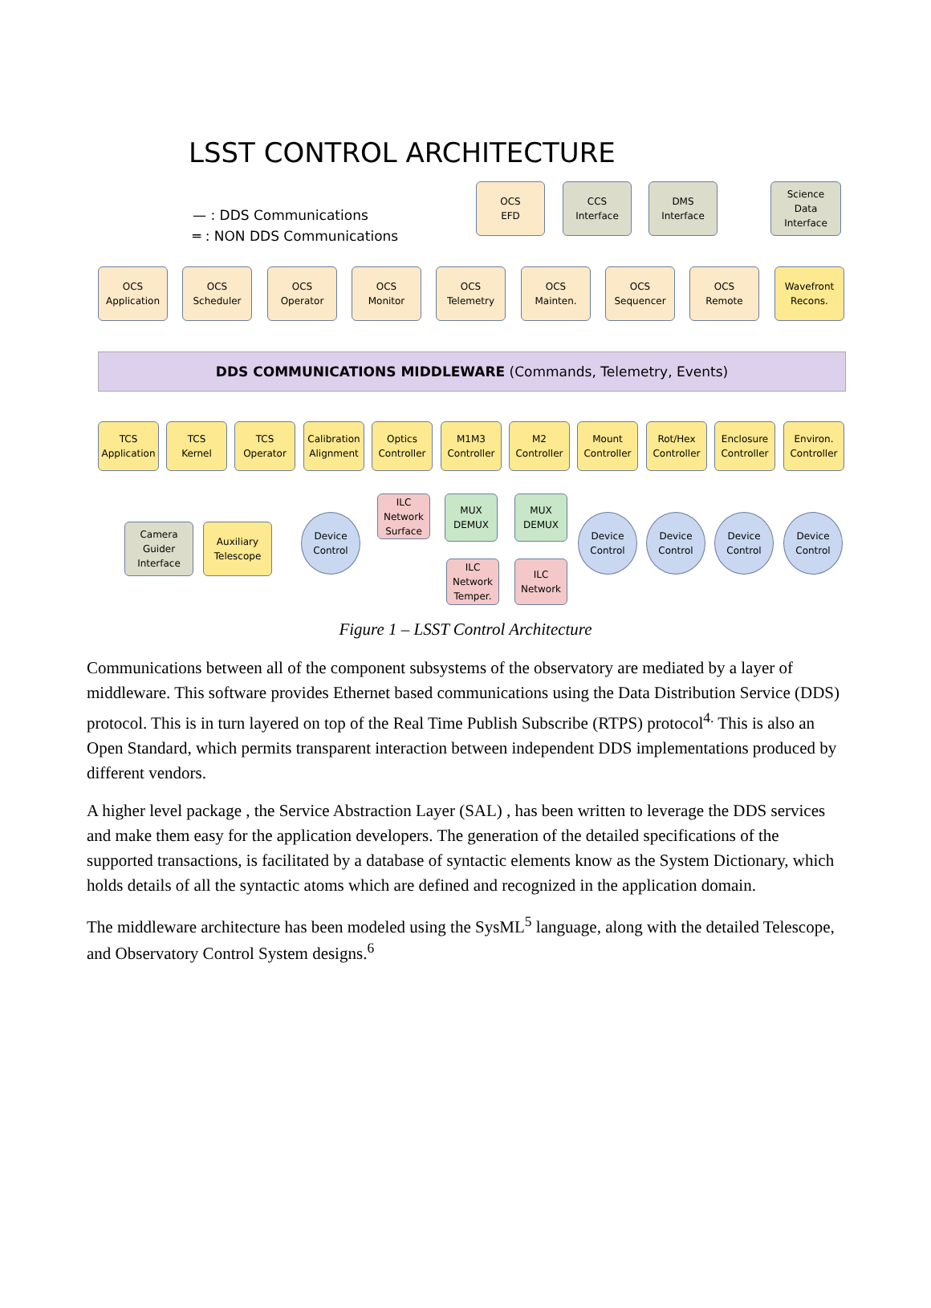LSST CONTROL ARCHITECTURE
— : DDS Communications
═ : NON DDS Communications
OCS
EFD
CCS
Interface
DMS
Interface
Science
Data
Interface
OCS
Application
OCS
Scheduler
OCS
Operator
OCS
Monitor
OCS
Telemetry
OCS
Mainten.
OCS
Sequencer
OCS
Remote
Wavefront
Recons.
DDS COMMUNICATIONS MIDDLEWARE (Commands, Telemetry, Events)
TCS
Application
TCS
Kernel
TCS
Operator
Calibration
Alignment
Optics
Controller
M1M3
Controller
M2
Controller
Mount
Controller
Rot/Hex
Controller
Enclosure
Controller
Environ.
Controller
Camera
Guider
Interface
Auxiliary
Telescope
Device
Control
ILC
Network
Surface
MUX
DEMUX
MUX
DEMUX
ILC
Network
Temper.
ILC
Network
Device
Control
Device
Control
Device
Control
Device
Control
Figure 1 – LSST Control Architecture
Communications between all of the component subsystems of the observatory are mediated by a layer of middleware. This software provides Ethernet based communications using the Data Distribution Service (DDS) protocol. This is in turn layered on top of the Real Time Publish Subscribe (RTPS) protocol<sup>4.</sup> This is also an Open Standard, which permits transparent interaction between independent DDS implementations produced by different vendors.
A higher level package , the Service Abstraction Layer (SAL) , has been written to leverage the DDS services and make them easy for the application developers. The generation of the detailed specifications of the supported transactions, is facilitated by a database of syntactic elements know as the System Dictionary, which holds details of all the syntactic atoms which are defined and recognized in the application domain.
The middleware architecture has been modeled using the SysML<sup>5</sup> language, along with the detailed Telescope, and Observatory Control System designs.<sup>6</sup>